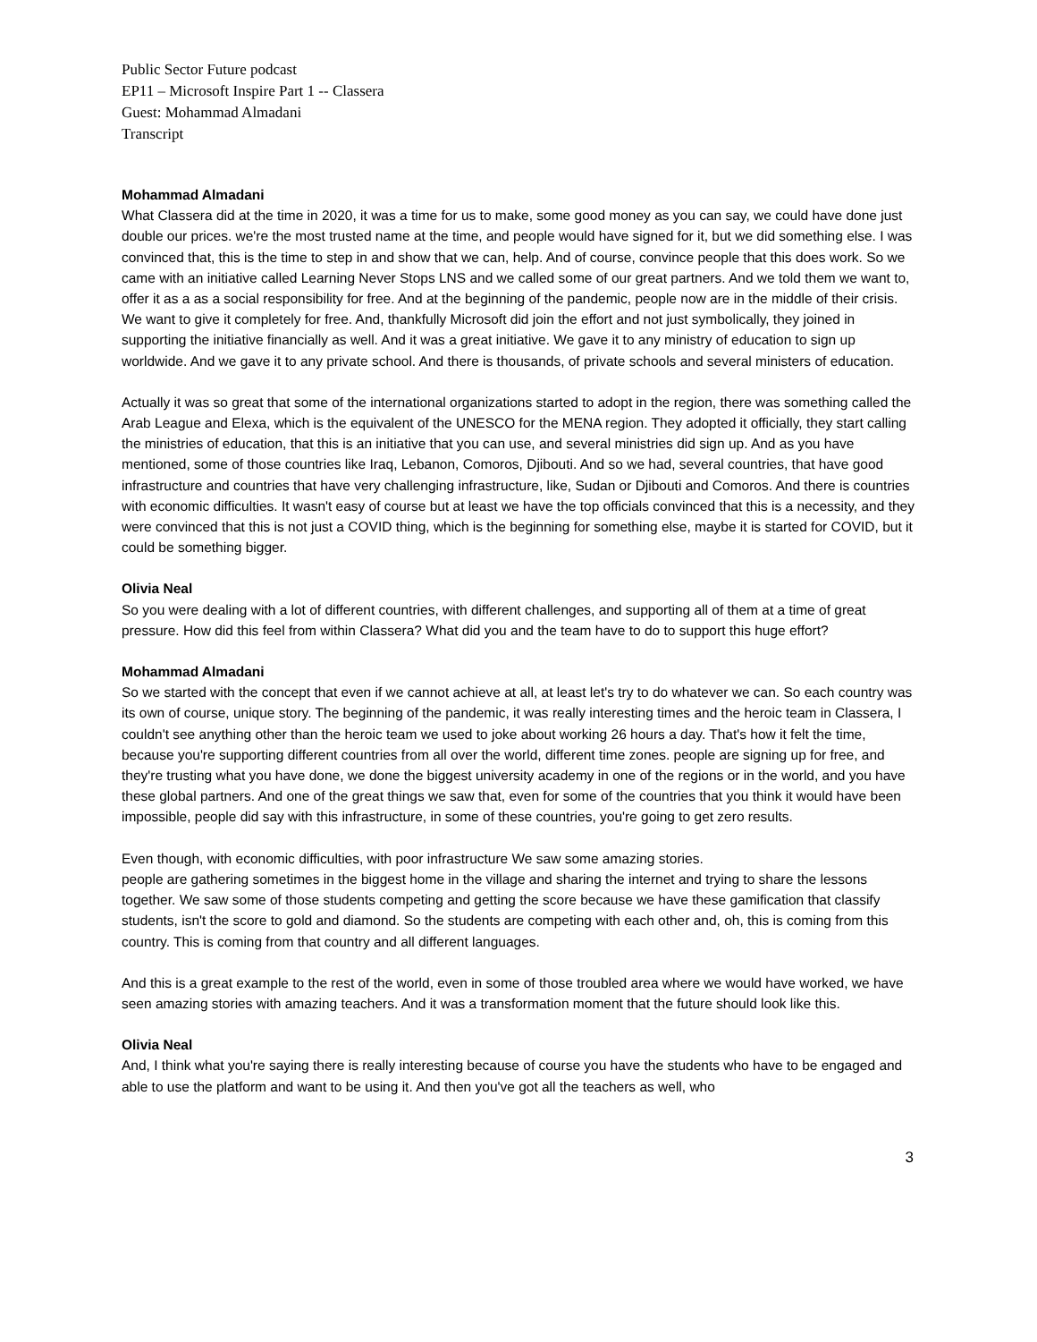Public Sector Future podcast
EP11 – Microsoft Inspire Part 1 -- Classera
Guest: Mohammad Almadani
Transcript
Mohammad Almadani
What Classera did at the time in 2020, it was a time for us to make, some good money as you can say, we could have done just double our prices. we're the most trusted name at the time, and people would have signed for it, but we did something else. I was convinced that, this is the time to step in and show that we can, help. And of course, convince people that this does work. So we came with an initiative called Learning Never Stops LNS and we called some of our great partners. And we told them we want to, offer it as a as a social responsibility for free. And at the beginning of the pandemic, people now are in the middle of their crisis. We want to give it completely for free. And, thankfully Microsoft did join the effort and not just symbolically, they joined in supporting the initiative financially as well. And it was a great initiative. We gave it to any ministry of education to sign up worldwide. And we gave it to any private school. And there is thousands, of private schools and several ministers of education.
Actually it was so great that some of the international organizations started to adopt in the region, there was something called the Arab League and Elexa, which is the equivalent of the UNESCO for the MENA region. They adopted it officially, they start calling the ministries of education, that this is an initiative that you can use, and several ministries did sign up. And as you have mentioned, some of those countries like Iraq, Lebanon, Comoros, Djibouti. And so we had, several countries, that have good infrastructure and countries that have very challenging infrastructure, like, Sudan or Djibouti and Comoros. And there is countries with economic difficulties. It wasn't easy of course but at least we have the top officials convinced that this is a necessity, and they were convinced that this is not just a COVID thing, which is the beginning for something else, maybe it is started for COVID, but it could be something bigger.
Olivia Neal
So you were dealing with a lot of different countries, with different challenges, and supporting all of them at a time of great pressure. How did this feel from within Classera? What did you and the team have to do to support this huge effort?
Mohammad Almadani
So we started with the concept that even if we cannot achieve at all, at least let's try to do whatever we can. So each country was its own of course, unique story. The beginning of the pandemic, it was really interesting times and the heroic team in Classera, I couldn't see anything other than the heroic team we used to joke about working 26 hours a day. That's how it felt the time, because you're supporting different countries from all over the world, different time zones. people are signing up for free, and they're trusting what you have done, we done the biggest university academy in one of the regions or in the world, and you have these global partners. And one of the great things we saw that, even for some of the countries that you think it would have been impossible, people did say with this infrastructure, in some of these countries, you're going to get zero results.
Even though, with economic difficulties, with poor infrastructure We saw some amazing stories.
people are gathering sometimes in the biggest home in the village and sharing the internet and trying to share the lessons together. We saw some of those students competing and getting the score because we have these gamification that classify students, isn't the score to gold and diamond. So the students are competing with each other and, oh, this is coming from this country. This is coming from that country and all different languages.
And this is a great example to the rest of the world, even in some of those troubled area where we would have worked, we have seen amazing stories with amazing teachers. And it was a transformation moment that the future should look like this.
Olivia Neal
And, I think what you're saying there is really interesting because of course you have the students who have to be engaged and able to use the platform and want to be using it. And then you've got all the teachers as well, who
3